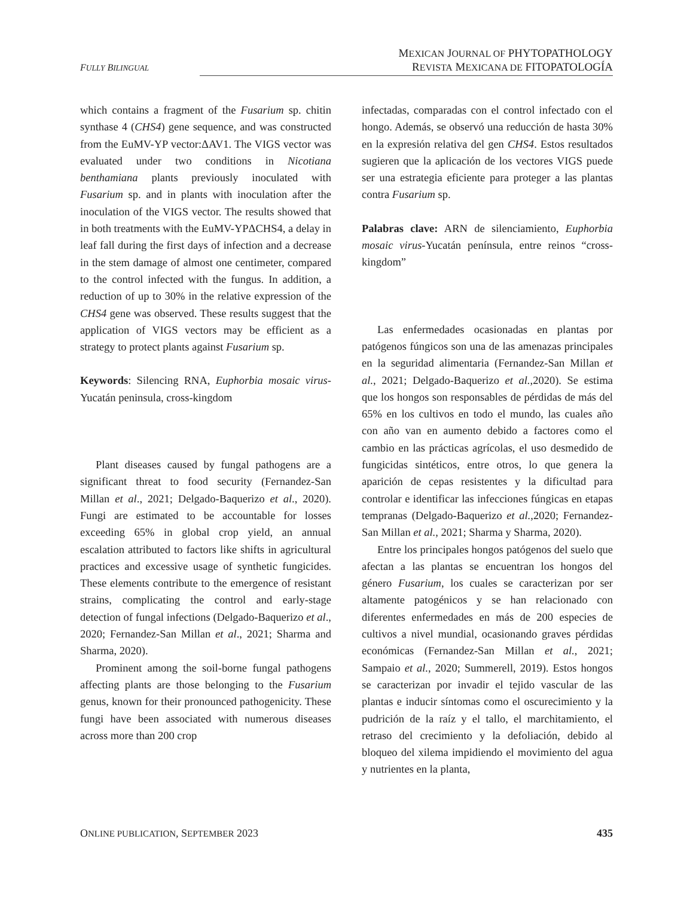MEXICAN JOURNAL OF PHYTOPATHOLOGY
REVISTA MEXICANA DE FITOPATOLOGÍA
FULLY BILINGUAL
which contains a fragment of the Fusarium sp. chitin synthase 4 (CHS4) gene sequence, and was constructed from the EuMV-YP vector:ΔAV1. The VIGS vector was evaluated under two conditions in Nicotiana benthamiana plants previously inoculated with Fusarium sp. and in plants with inoculation after the inoculation of the VIGS vector. The results showed that in both treatments with the EuMV-YPΔCHS4, a delay in leaf fall during the first days of infection and a decrease in the stem damage of almost one centimeter, compared to the control infected with the fungus. In addition, a reduction of up to 30% in the relative expression of the CHS4 gene was observed. These results suggest that the application of VIGS vectors may be efficient as a strategy to protect plants against Fusarium sp.
Keywords: Silencing RNA, Euphorbia mosaic virus-Yucatán peninsula, cross-kingdom
Plant diseases caused by fungal pathogens are a significant threat to food security (Fernandez-San Millan et al., 2021; Delgado-Baquerizo et al., 2020). Fungi are estimated to be accountable for losses exceeding 65% in global crop yield, an annual escalation attributed to factors like shifts in agricultural practices and excessive usage of synthetic fungicides. These elements contribute to the emergence of resistant strains, complicating the control and early-stage detection of fungal infections (Delgado-Baquerizo et al., 2020; Fernandez-San Millan et al., 2021; Sharma and Sharma, 2020).
Prominent among the soil-borne fungal pathogens affecting plants are those belonging to the Fusarium genus, known for their pronounced pathogenicity. These fungi have been associated with numerous diseases across more than 200 crop
infectadas, comparadas con el control infectado con el hongo. Además, se observó una reducción de hasta 30% en la expresión relativa del gen CHS4. Estos resultados sugieren que la aplicación de los vectores VIGS puede ser una estrategia eficiente para proteger a las plantas contra Fusarium sp.
Palabras clave: ARN de silenciamiento, Euphorbia mosaic virus-Yucatán península, entre reinos “cross-kingdom”
Las enfermedades ocasionadas en plantas por patógenos fúngicos son una de las amenazas principales en la seguridad alimentaria (Fernandez-San Millan et al., 2021; Delgado-Baquerizo et al., 2020). Se estima que los hongos son responsables de pérdidas de más del 65% en los cultivos en todo el mundo, las cuales año con año van en aumento debido a factores como el cambio en las prácticas agrícolas, el uso desmedido de fungicidas sintéticos, entre otros, lo que genera la aparición de cepas resistentes y la dificultad para controlar e identificar las infecciones fúngicas en etapas tempranas (Delgado-Baquerizo et al., 2020; Fernandez-San Millan et al., 2021; Sharma y Sharma, 2020).
Entre los principales hongos patógenos del suelo que afectan a las plantas se encuentran los hongos del género Fusarium, los cuales se caracterizan por ser altamente patogénicos y se han relacionado con diferentes enfermedades en más de 200 especies de cultivos a nivel mundial, ocasionando graves pérdidas económicas (Fernandez-San Millan et al., 2021; Sampaio et al., 2020; Summerell, 2019). Estos hongos se caracterizan por invadir el tejido vascular de las plantas e inducir síntomas como el oscurecimiento y la pudrición de la raíz y el tallo, el marchitamiento, el retraso del crecimiento y la defoliación, debido al bloqueo del xilema impidiendo el movimiento del agua y nutrientes en la planta,
ONLINE PUBLICATION, SEPTEMBER 2023 435